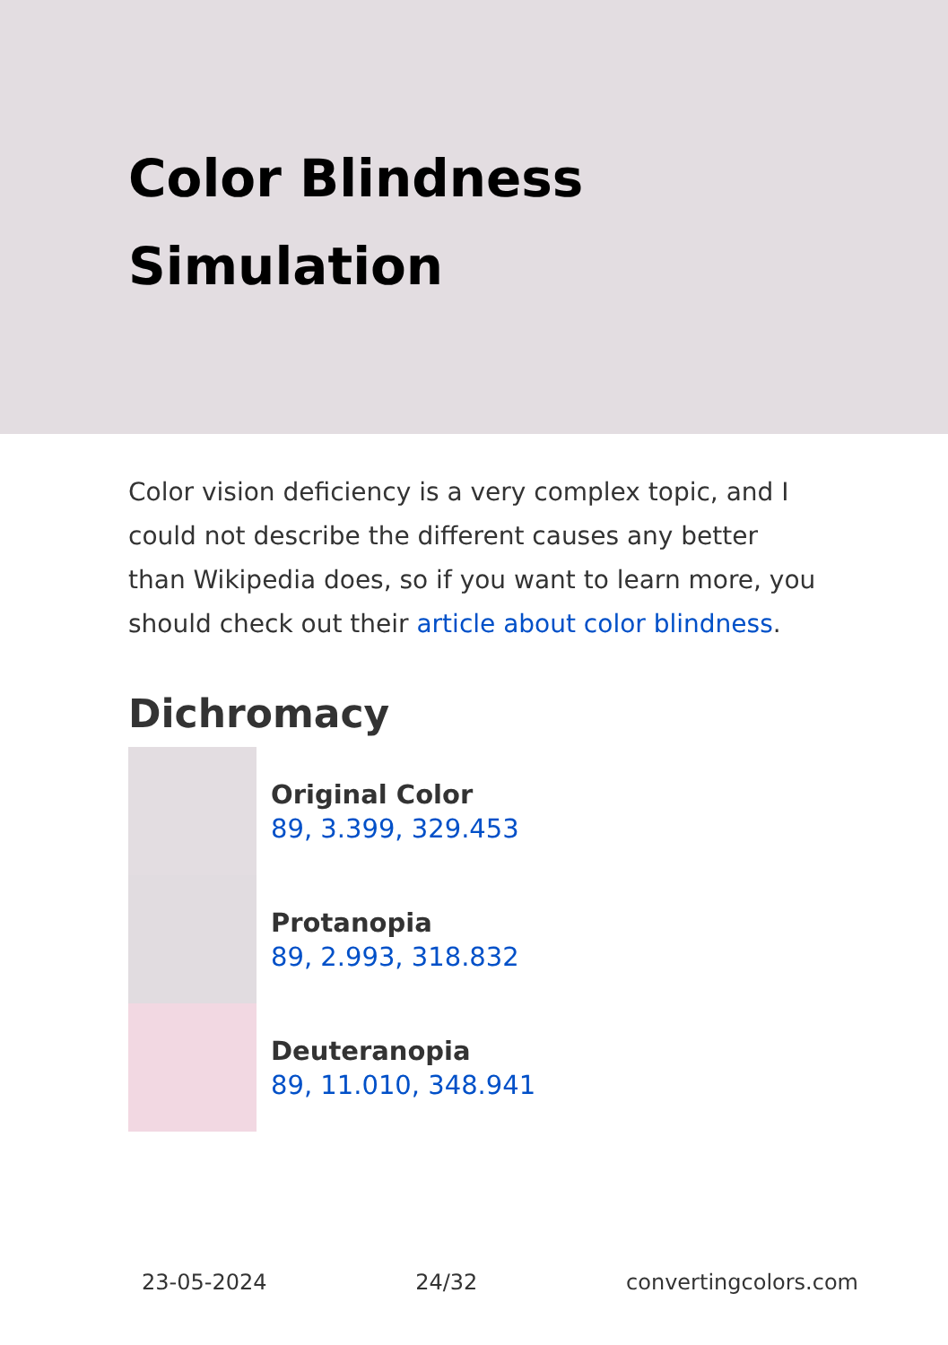Color Blindness Simulation
Color vision deficiency is a very complex topic, and I could not describe the different causes any better than Wikipedia does, so if you want to learn more, you should check out their article about color blindness.
Dichromacy
Original Color
89, 3.399, 329.453
Protanopia
89, 2.993, 318.832
Deuteranopia
89, 11.010, 348.941
23-05-2024 24/32 convertingcolors.com